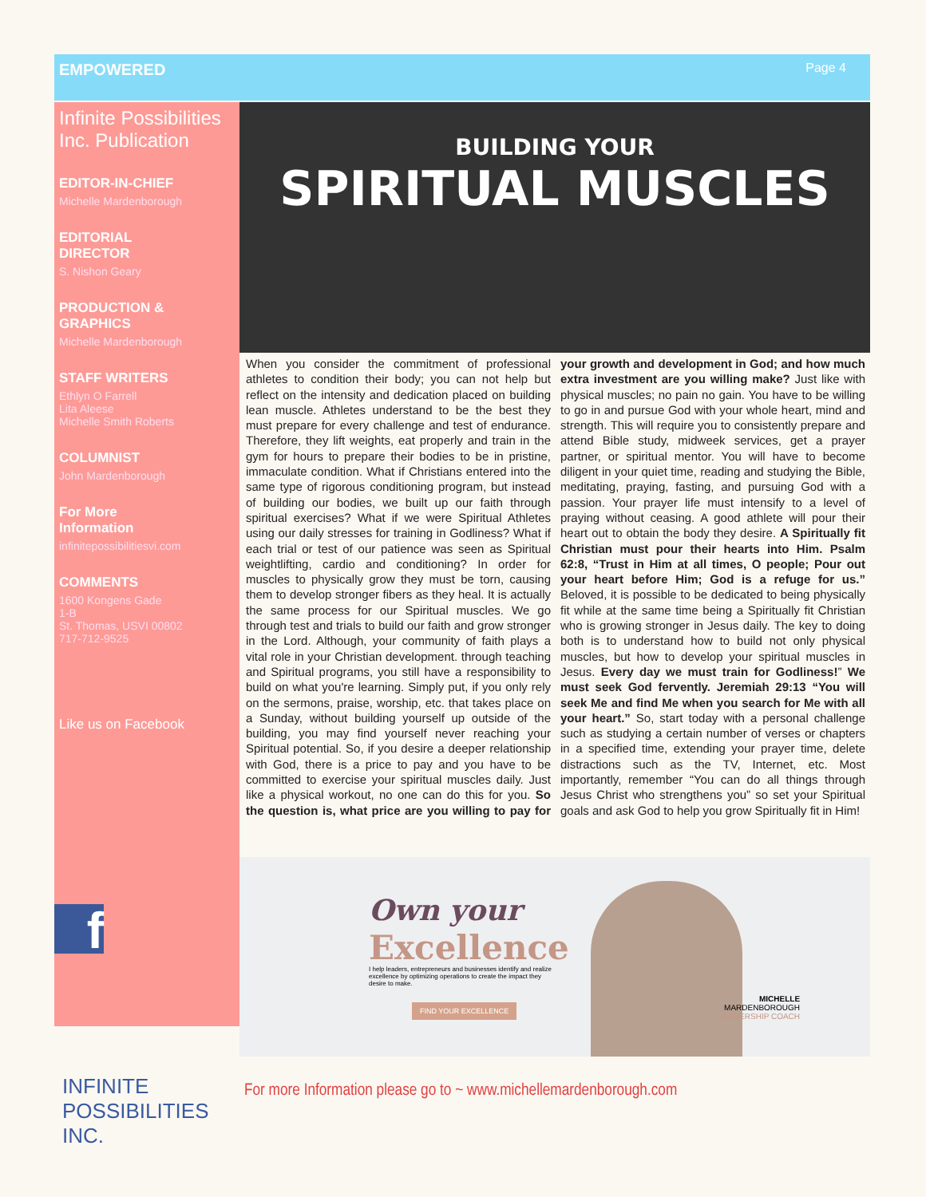EMPOWERED Page 4
Infinite Possibilities Inc. Publication
EDITOR-IN-CHIEF
Michelle Mardenborough
EDITORIAL
DIRECTOR
S. Nishon Geary
PRODUCTION & GRAPHICS
Michelle Mardenborough
STAFF WRITERS
Ethlyn O Farrell
Lita Aleese
Michelle Smith Roberts
COLUMNIST
John Mardenborough
For More
Information
infinitepossibilitiesvi.com
COMMENTS
1600 Kongens Gade
1-B
St. Thomas, USVI 00802
717-712-9525
Like us on Facebook
f
INFINITE
POSSIBILITIES INC.
BUILDING YOUR
SPIRITUAL MUSCLES
When you consider the commitment of professional athletes to condition their body; you can not help but reflect on the intensity and dedication placed on building lean muscle. Athletes understand to be the best they must prepare for every challenge and test of endurance. Therefore, they lift weights, eat properly and train in the gym for hours to prepare their bodies to be in pristine, immaculate condition. What if Christians entered into the same type of rigorous conditioning program, but instead of building our bodies, we built up our faith through spiritual exercises? What if we were Spiritual Athletes using our daily stresses for training in Godliness? What if each trial or test of our patience was seen as Spiritual weightlifting, cardio and conditioning? In order for muscles to physically grow they must be torn, causing them to develop stronger fibers as they heal. It is actually the same process for our Spiritual muscles. We go through test and trials to build our faith and grow stronger in the Lord. Although, your community of faith plays a vital role in your Christian development. through teaching and Spiritual programs, you still have a responsibility to build on what you're learning. Simply put, if you only rely on the sermons, praise, worship, etc. that takes place on a Sunday, without building yourself up outside of the building, you may find yourself never reaching your Spiritual potential. So, if you desire a deeper relationship with God, there is a price to pay and you have to be committed to exercise your spiritual muscles daily. Just like a physical workout, no one can do this for you. So the question is, what price are you willing to pay for your growth and development in God; and how much extra investment are you willing make? Just like with physical muscles; no pain no gain. You have to be willing to go in and pursue God with your whole heart, mind and strength. This will require you to consistently prepare and attend Bible study, midweek services, get a prayer partner, or spiritual mentor. You will have to become diligent in your quiet time, reading and studying the Bible, meditating, praying, fasting, and pursuing God with a passion. Your prayer life must intensify to a level of praying without ceasing. A good athlete will pour their heart out to obtain the body they desire. A Spiritually fit Christian must pour their hearts into Him. Psalm 62:8, “Trust in Him at all times, O people; Pour out your heart before Him; God is a refuge for us.” Beloved, it is possible to be dedicated to being physically fit while at the same time being a Spiritually fit Christian who is growing stronger in Jesus daily. The key to doing both is to understand how to build not only physical muscles, but how to develop your spiritual muscles in Jesus. Every day we must train for Godliness!” We must seek God fervently. Jeremiah 29:13 “You will seek Me and find Me when you search for Me with all your heart.” So, start today with a personal challenge such as studying a certain number of verses or chapters in a specified time, extending your prayer time, delete distractions such as the TV, Internet, etc. Most importantly, remember “You can do all things through Jesus Christ who strengthens you” so set your Spiritual goals and ask God to help you grow Spiritually fit in Him!
Own your
Excellence
I help leaders, entrepreneurs and businesses identify and realize excellence by optimizing operations to create the impact they desire to make.
FIND YOUR EXCELLENCE
MICHELLE
MARDENBOROUGH
LEADERSHIP COACH
For more Information please go to ~ www.michellemardenborough.com